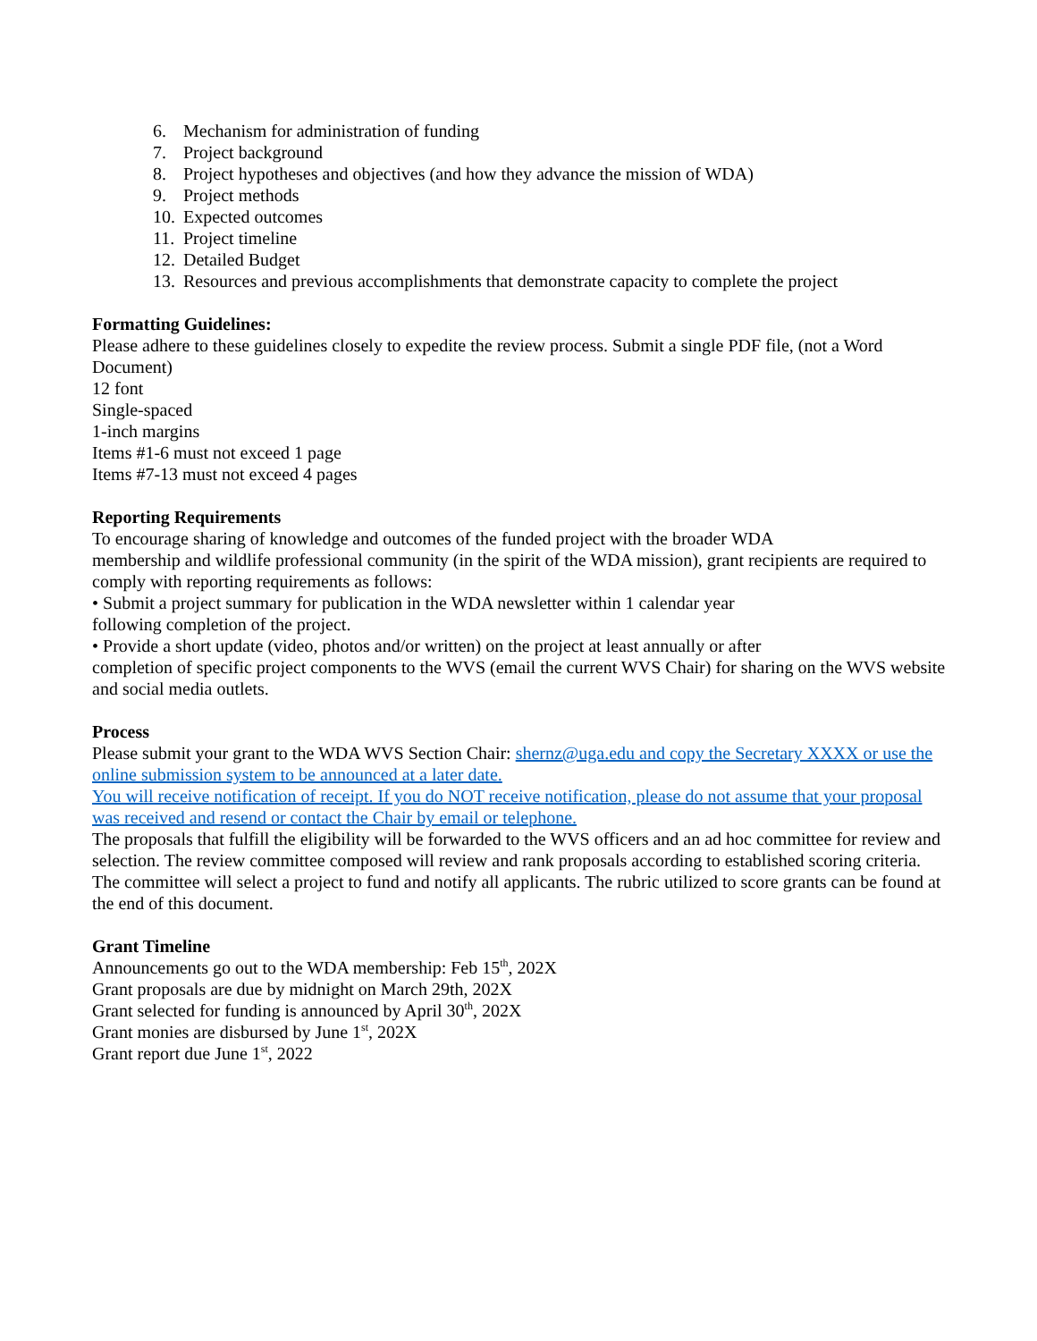6. Mechanism for administration of funding
7. Project background
8. Project hypotheses and objectives (and how they advance the mission of WDA)
9. Project methods
10. Expected outcomes
11. Project timeline
12. Detailed Budget
13. Resources and previous accomplishments that demonstrate capacity to complete the project
Formatting Guidelines:
Please adhere to these guidelines closely to expedite the review process. Submit a single PDF file, (not a Word Document)
12 font
Single-spaced
1-inch margins
Items #1-6 must not exceed 1 page
Items #7-13 must not exceed 4 pages
Reporting Requirements
To encourage sharing of knowledge and outcomes of the funded project with the broader WDA
membership and wildlife professional community (in the spirit of the WDA mission), grant recipients are required to comply with reporting requirements as follows:
• Submit a project summary for publication in the WDA newsletter within 1 calendar year
following completion of the project.
• Provide a short update (video, photos and/or written) on the project at least annually or after
completion of specific project components to the WVS (email the current WVS Chair) for sharing on the WVS website and social media outlets.
Process
Please submit your grant to the WDA WVS Section Chair: shernz@uga.edu and copy the Secretary XXXX or use the online submission system to be announced at a later date.
You will receive notification of receipt. If you do NOT receive notification, please do not assume that your proposal was received and resend or contact the Chair by email or telephone.
The proposals that fulfill the eligibility will be forwarded to the WVS officers and an ad hoc committee for review and selection. The review committee composed will review and rank proposals according to established scoring criteria. The committee will select a project to fund and notify all applicants. The rubric utilized to score grants can be found at the end of this document.
Grant Timeline
Announcements go out to the WDA membership: Feb 15<sup>th</sup>, 202X
Grant proposals are due by midnight on March 29th, 202X
Grant selected for funding is announced by April 30<sup>th</sup>, 202X
Grant monies are disbursed by June 1<sup>st</sup>, 202X
Grant report due June 1<sup>st</sup>, 2022